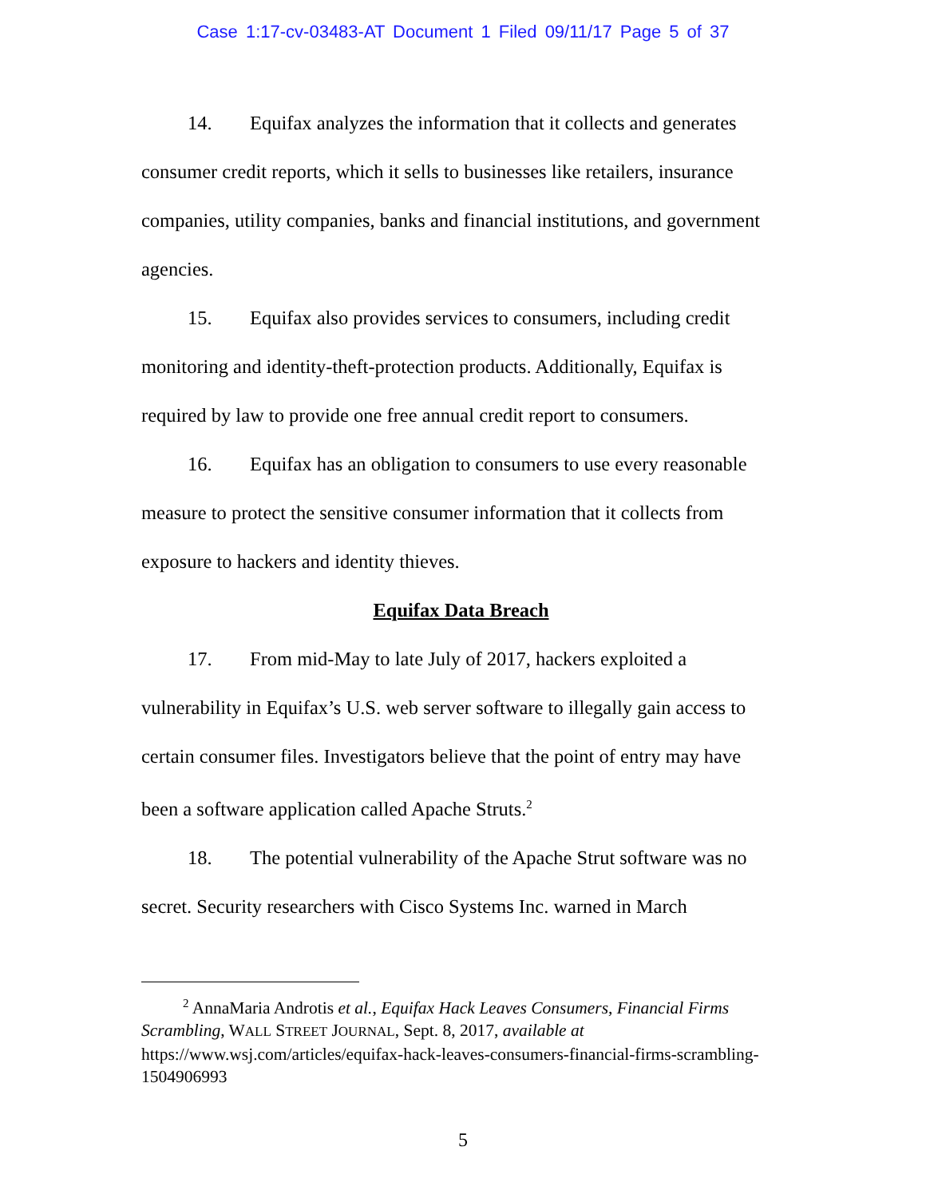Case 1:17-cv-03483-AT Document 1 Filed 09/11/17 Page 5 of 37
14. Equifax analyzes the information that it collects and generates consumer credit reports, which it sells to businesses like retailers, insurance companies, utility companies, banks and financial institutions, and government agencies.
15. Equifax also provides services to consumers, including credit monitoring and identity-theft-protection products. Additionally, Equifax is required by law to provide one free annual credit report to consumers.
16. Equifax has an obligation to consumers to use every reasonable measure to protect the sensitive consumer information that it collects from exposure to hackers and identity thieves.
Equifax Data Breach
17. From mid-May to late July of 2017, hackers exploited a vulnerability in Equifax’s U.S. web server software to illegally gain access to certain consumer files. Investigators believe that the point of entry may have been a software application called Apache Struts.<sup>2</sup>
18. The potential vulnerability of the Apache Strut software was no secret. Security researchers with Cisco Systems Inc. warned in March
<sup>2</sup> AnnaMaria Androtis et al., Equifax Hack Leaves Consumers, Financial Firms Scrambling, WALL STREET JOURNAL, Sept. 8, 2017, available at https://www.wsj.com/articles/equifax-hack-leaves-consumers-financial-firms-scrambling-1504906993
5